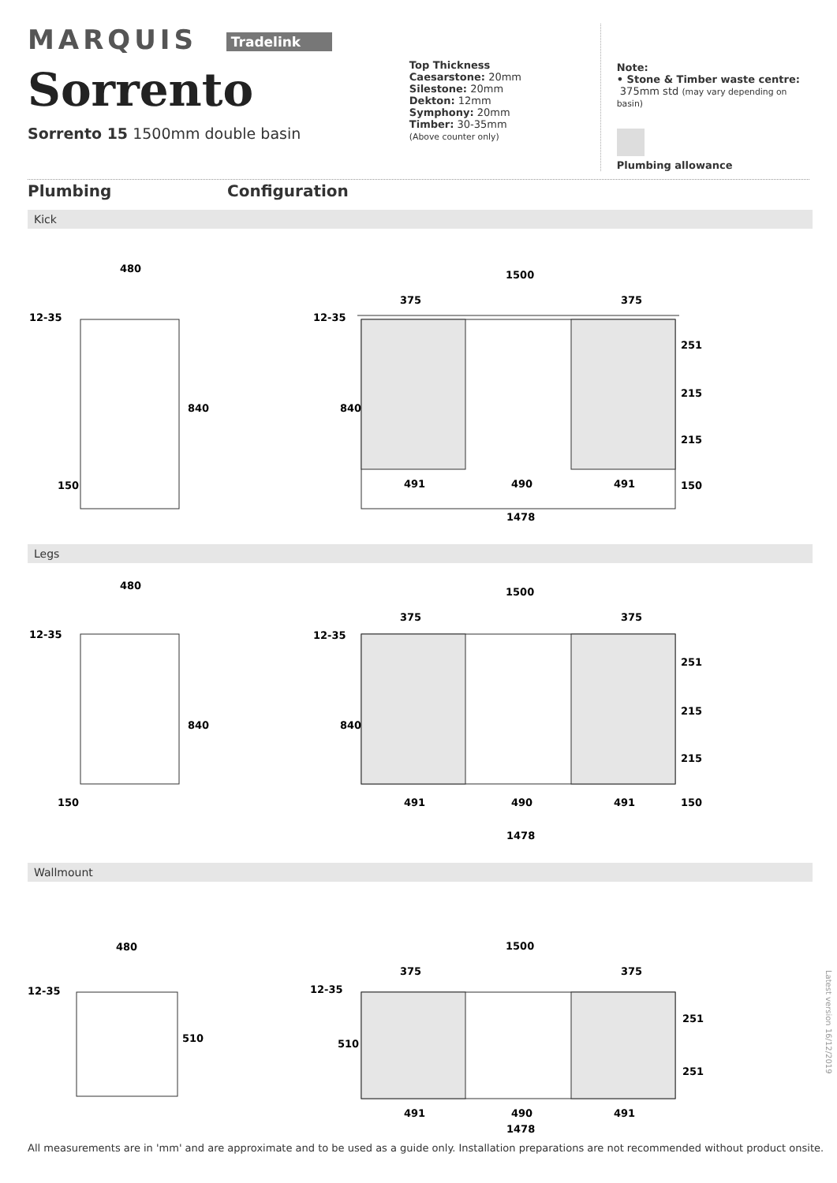MARQUIS Tradelink
Sorrento
Sorrento 15 1500mm double basin
Top Thickness
Caesarstone: 20mm
Silestone: 20mm
Dekton: 12mm
Symphony: 20mm
Timber: 30-35mm
(Above counter only)
Note:
• Stone & Timber waste centre:
375mm std (may vary depending on basin)
Plumbing allowance
Plumbing Configuration
Kick
480
12-35
840
150
1500
375
375
12-35
840
251
215
215
150
491
490
491
1478
Legs
480
12-35
840
150
1500
375
375
12-35
840
251
215
215
150
491
490
491
1478
Wallmount
480
12-35
510
1500
375
375
12-35
510
251
251
491
490
491
1478
Latest version 16/12/2019
All measurements are in 'mm' and are approximate and to be used as a guide only. Installation preparations are not recommended without product onsite.